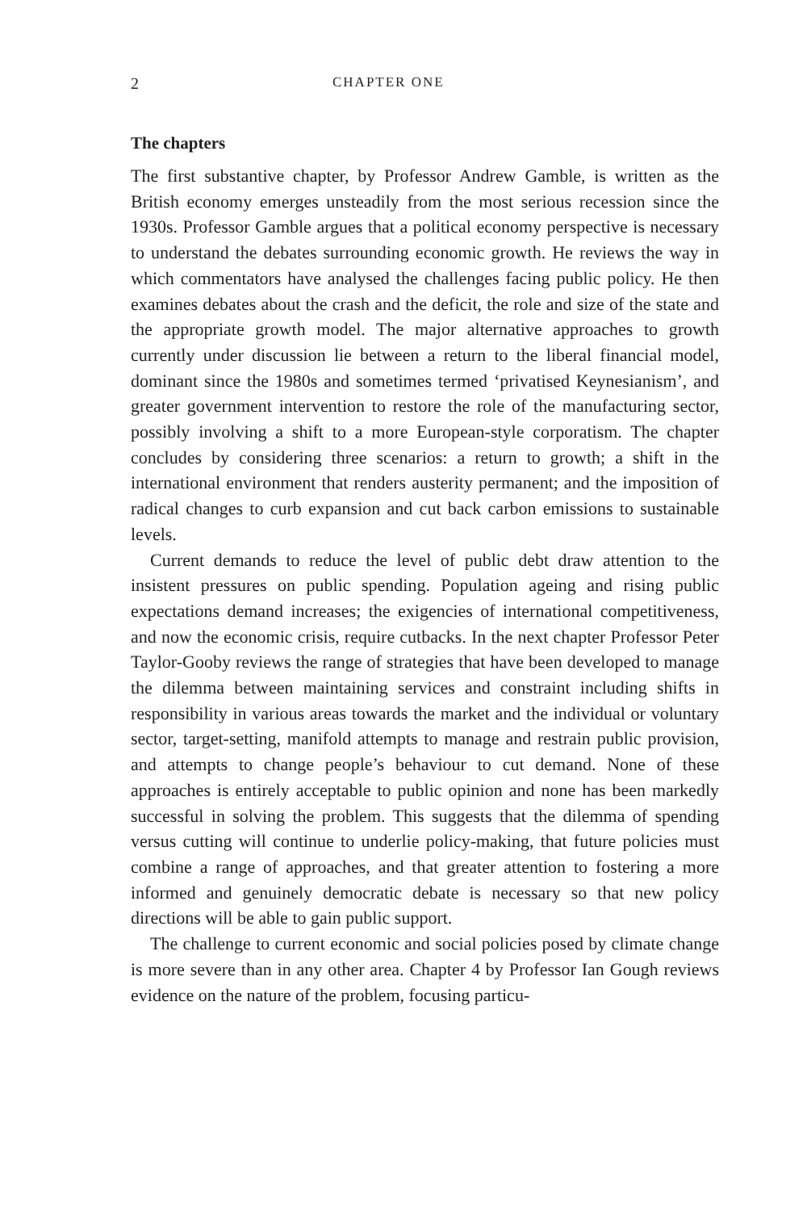2 CHAPTER ONE
The chapters
The first substantive chapter, by Professor Andrew Gamble, is written as the British economy emerges unsteadily from the most serious recession since the 1930s. Professor Gamble argues that a political economy perspective is necessary to understand the debates surrounding economic growth. He reviews the way in which commentators have analysed the challenges facing public policy. He then examines debates about the crash and the deficit, the role and size of the state and the appropriate growth model. The major alternative approaches to growth currently under discussion lie between a return to the liberal financial model, dominant since the 1980s and sometimes termed ‘privatised Keynesianism’, and greater government intervention to restore the role of the manufacturing sector, possibly involving a shift to a more European-style corporatism. The chapter concludes by considering three scenarios: a return to growth; a shift in the international environment that renders austerity permanent; and the imposition of radical changes to curb expansion and cut back carbon emissions to sustainable levels.
Current demands to reduce the level of public debt draw attention to the insistent pressures on public spending. Population ageing and rising public expectations demand increases; the exigencies of international competitiveness, and now the economic crisis, require cutbacks. In the next chapter Professor Peter Taylor-Gooby reviews the range of strategies that have been developed to manage the dilemma between maintaining services and constraint including shifts in responsibility in various areas towards the market and the individual or voluntary sector, target-setting, manifold attempts to manage and restrain public provision, and attempts to change people’s behaviour to cut demand. None of these approaches is entirely acceptable to public opinion and none has been markedly successful in solving the problem. This suggests that the dilemma of spending versus cutting will continue to underlie policy-making, that future policies must combine a range of approaches, and that greater attention to fostering a more informed and genuinely democratic debate is necessary so that new policy directions will be able to gain public support.
The challenge to current economic and social policies posed by climate change is more severe than in any other area. Chapter 4 by Professor Ian Gough reviews evidence on the nature of the problem, focusing particu-